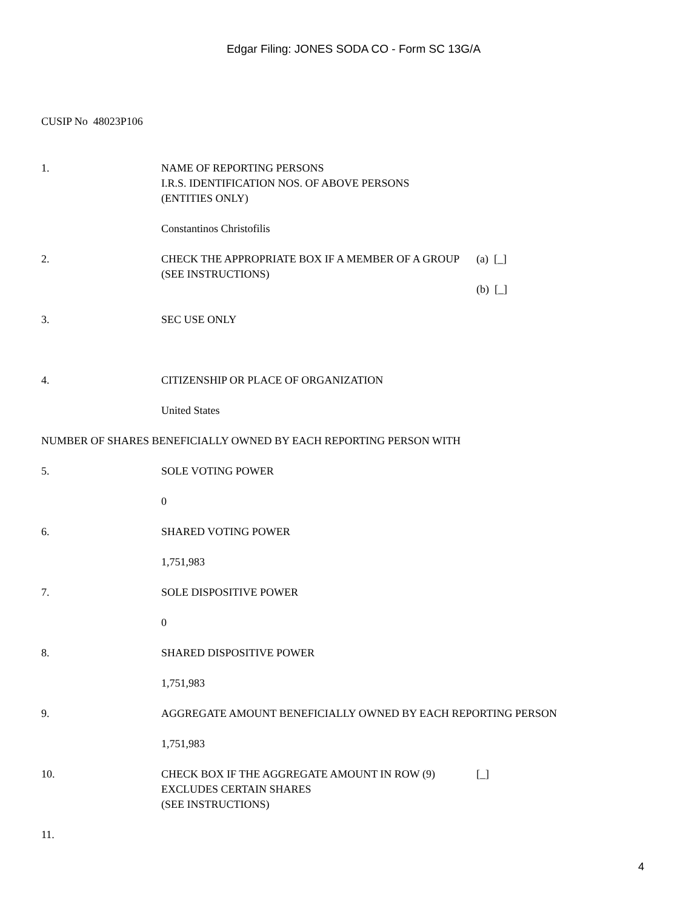Edgar Filing: JONES SODA CO - Form SC 13G/A
CUSIP No 48023P106
1. NAME OF REPORTING PERSONS
I.R.S. IDENTIFICATION NOS. OF ABOVE PERSONS
(ENTITIES ONLY)
Constantinos Christofilis
2. CHECK THE APPROPRIATE BOX IF A MEMBER OF A GROUP (SEE INSTRUCTIONS)
(a) [_]
(b) [_]
3. SEC USE ONLY
4. CITIZENSHIP OR PLACE OF ORGANIZATION
United States
NUMBER OF SHARES BENEFICIALLY OWNED BY EACH REPORTING PERSON WITH
5. SOLE VOTING POWER
0
6. SHARED VOTING POWER
1,751,983
7. SOLE DISPOSITIVE POWER
0
8. SHARED DISPOSITIVE POWER
1,751,983
9. AGGREGATE AMOUNT BENEFICIALLY OWNED BY EACH REPORTING PERSON
1,751,983
10. CHECK BOX IF THE AGGREGATE AMOUNT IN ROW (9) EXCLUDES CERTAIN SHARES
(SEE INSTRUCTIONS)
[_]
11.
4